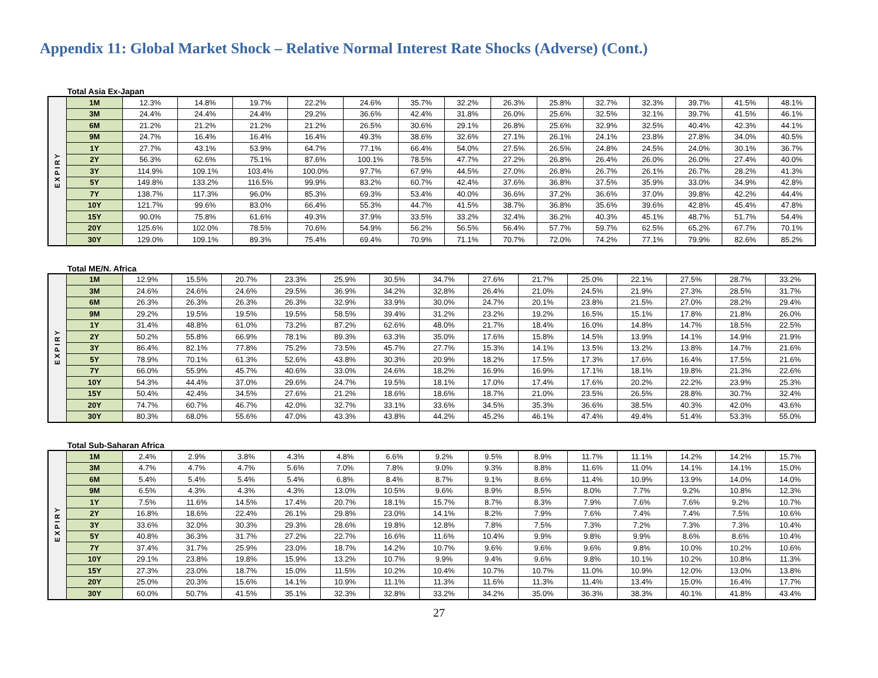Appendix 11: Global Market Shock – Relative Normal Interest Rate Shocks (Adverse) (Cont.)
Total Asia Ex-Japan
| EXPIRY | 1M | 12.3% | 14.8% | 19.7% | 22.2% | 24.6% | 35.7% | 32.2% | 26.3% | 25.8% | 32.7% | 32.3% | 39.7% | 41.5% | 48.1% |
| | 3M | 24.4% | 24.4% | 24.4% | 29.2% | 36.6% | 42.4% | 31.8% | 26.0% | 25.6% | 32.5% | 32.1% | 39.7% | 41.5% | 46.1% |
| | 6M | 21.2% | 21.2% | 21.2% | 21.2% | 26.5% | 30.6% | 29.1% | 26.8% | 25.6% | 32.9% | 32.5% | 40.4% | 42.3% | 44.1% |
| | 9M | 24.7% | 16.4% | 16.4% | 16.4% | 49.3% | 38.6% | 32.6% | 27.1% | 26.1% | 24.1% | 23.8% | 27.8% | 34.0% | 40.5% |
| | 1Y | 27.7% | 43.1% | 53.9% | 64.7% | 77.1% | 66.4% | 54.0% | 27.5% | 26.5% | 24.8% | 24.5% | 24.0% | 30.1% | 36.7% |
| | 2Y | 56.3% | 62.6% | 75.1% | 87.6% | 100.1% | 78.5% | 47.7% | 27.2% | 26.8% | 26.4% | 26.0% | 26.0% | 27.4% | 40.0% |
| | 3Y | 114.9% | 109.1% | 103.4% | 100.0% | 97.7% | 67.9% | 44.5% | 27.0% | 26.8% | 26.7% | 26.1% | 26.7% | 28.2% | 41.3% |
| | 5Y | 149.8% | 133.2% | 116.5% | 99.9% | 83.2% | 60.7% | 42.4% | 37.6% | 36.8% | 37.5% | 35.9% | 33.0% | 34.9% | 42.8% |
| | 7Y | 138.7% | 117.3% | 96.0% | 85.3% | 69.3% | 53.4% | 40.0% | 36.6% | 37.2% | 36.6% | 37.0% | 39.8% | 42.2% | 44.4% |
| | 10Y | 121.7% | 99.6% | 83.0% | 66.4% | 55.3% | 44.7% | 41.5% | 38.7% | 36.8% | 35.6% | 39.6% | 42.8% | 45.4% | 47.8% |
| | 15Y | 90.0% | 75.8% | 61.6% | 49.3% | 37.9% | 33.5% | 33.2% | 32.4% | 36.2% | 40.3% | 45.1% | 48.7% | 51.7% | 54.4% |
| | 20Y | 125.6% | 102.0% | 78.5% | 70.6% | 54.9% | 56.2% | 56.5% | 56.4% | 57.7% | 59.7% | 62.5% | 65.2% | 67.7% | 70.1% |
| | 30Y | 129.0% | 109.1% | 89.3% | 75.4% | 69.4% | 70.9% | 71.1% | 70.7% | 72.0% | 74.2% | 77.1% | 79.9% | 82.6% | 85.2% |
Total ME/N. Africa
| EXPIRY | 1M | 12.9% | 15.5% | 20.7% | 23.3% | 25.9% | 30.5% | 34.7% | 27.6% | 21.7% | 25.0% | 22.1% | 27.5% | 28.7% | 33.2% |
| | 3M | 24.6% | 24.6% | 24.6% | 29.5% | 36.9% | 34.2% | 32.8% | 26.4% | 21.0% | 24.5% | 21.9% | 27.3% | 28.5% | 31.7% |
| | 6M | 26.3% | 26.3% | 26.3% | 26.3% | 32.9% | 33.9% | 30.0% | 24.7% | 20.1% | 23.8% | 21.5% | 27.0% | 28.2% | 29.4% |
| | 9M | 29.2% | 19.5% | 19.5% | 19.5% | 58.5% | 39.4% | 31.2% | 23.2% | 19.2% | 16.5% | 15.1% | 17.8% | 21.8% | 26.0% |
| | 1Y | 31.4% | 48.8% | 61.0% | 73.2% | 87.2% | 62.6% | 48.0% | 21.7% | 18.4% | 16.0% | 14.8% | 14.7% | 18.5% | 22.5% |
| | 2Y | 50.2% | 55.8% | 66.9% | 78.1% | 89.3% | 63.3% | 35.0% | 17.6% | 15.8% | 14.5% | 13.9% | 14.1% | 14.9% | 21.9% |
| | 3Y | 86.4% | 82.1% | 77.8% | 75.2% | 73.5% | 45.7% | 27.7% | 15.3% | 14.1% | 13.5% | 13.2% | 13.8% | 14.7% | 21.6% |
| | 5Y | 78.9% | 70.1% | 61.3% | 52.6% | 43.8% | 30.3% | 20.9% | 18.2% | 17.5% | 17.3% | 17.6% | 16.4% | 17.5% | 21.6% |
| | 7Y | 66.0% | 55.9% | 45.7% | 40.6% | 33.0% | 24.6% | 18.2% | 16.9% | 16.9% | 17.1% | 18.1% | 19.8% | 21.3% | 22.6% |
| | 10Y | 54.3% | 44.4% | 37.0% | 29.6% | 24.7% | 19.5% | 18.1% | 17.0% | 17.4% | 17.6% | 20.2% | 22.2% | 23.9% | 25.3% |
| | 15Y | 50.4% | 42.4% | 34.5% | 27.6% | 21.2% | 18.6% | 18.6% | 18.7% | 21.0% | 23.5% | 26.5% | 28.8% | 30.7% | 32.4% |
| | 20Y | 74.7% | 60.7% | 46.7% | 42.0% | 32.7% | 33.1% | 33.6% | 34.5% | 35.3% | 36.6% | 38.5% | 40.3% | 42.0% | 43.6% |
| | 30Y | 80.3% | 68.0% | 55.6% | 47.0% | 43.3% | 43.8% | 44.2% | 45.2% | 46.1% | 47.4% | 49.4% | 51.4% | 53.3% | 55.0% |
Total Sub-Saharan Africa
| EXPIRY | 1M | 2.4% | 2.9% | 3.8% | 4.3% | 4.8% | 6.6% | 9.2% | 9.5% | 8.9% | 11.7% | 11.1% | 14.2% | 14.2% | 15.7% |
| | 3M | 4.7% | 4.7% | 4.7% | 5.6% | 7.0% | 7.8% | 9.0% | 9.3% | 8.8% | 11.6% | 11.0% | 14.1% | 14.1% | 15.0% |
| | 6M | 5.4% | 5.4% | 5.4% | 5.4% | 6.8% | 8.4% | 8.7% | 9.1% | 8.6% | 11.4% | 10.9% | 13.9% | 14.0% | 14.0% |
| | 9M | 6.5% | 4.3% | 4.3% | 4.3% | 13.0% | 10.5% | 9.6% | 8.9% | 8.5% | 8.0% | 7.7% | 9.2% | 10.8% | 12.3% |
| | 1Y | 7.5% | 11.6% | 14.5% | 17.4% | 20.7% | 18.1% | 15.7% | 8.7% | 8.3% | 7.9% | 7.6% | 7.6% | 9.2% | 10.7% |
| | 2Y | 16.8% | 18.6% | 22.4% | 26.1% | 29.8% | 23.0% | 14.1% | 8.2% | 7.9% | 7.6% | 7.4% | 7.4% | 7.5% | 10.6% |
| | 3Y | 33.6% | 32.0% | 30.3% | 29.3% | 28.6% | 19.8% | 12.8% | 7.8% | 7.5% | 7.3% | 7.2% | 7.3% | 7.3% | 10.4% |
| | 5Y | 40.8% | 36.3% | 31.7% | 27.2% | 22.7% | 16.6% | 11.6% | 10.4% | 9.9% | 9.8% | 9.9% | 8.6% | 8.6% | 10.4% |
| | 7Y | 37.4% | 31.7% | 25.9% | 23.0% | 18.7% | 14.2% | 10.7% | 9.6% | 9.6% | 9.6% | 9.8% | 10.0% | 10.2% | 10.6% |
| | 10Y | 29.1% | 23.8% | 19.8% | 15.9% | 13.2% | 10.7% | 9.9% | 9.4% | 9.6% | 9.8% | 10.1% | 10.2% | 10.8% | 11.3% |
| | 15Y | 27.3% | 23.0% | 18.7% | 15.0% | 11.5% | 10.2% | 10.4% | 10.7% | 10.7% | 11.0% | 10.9% | 12.0% | 13.0% | 13.8% |
| | 20Y | 25.0% | 20.3% | 15.6% | 14.1% | 10.9% | 11.1% | 11.3% | 11.6% | 11.3% | 11.4% | 13.4% | 15.0% | 16.4% | 17.7% |
| | 30Y | 60.0% | 50.7% | 41.5% | 35.1% | 32.3% | 32.8% | 33.2% | 34.2% | 35.0% | 36.3% | 38.3% | 40.1% | 41.8% | 43.4% |
27